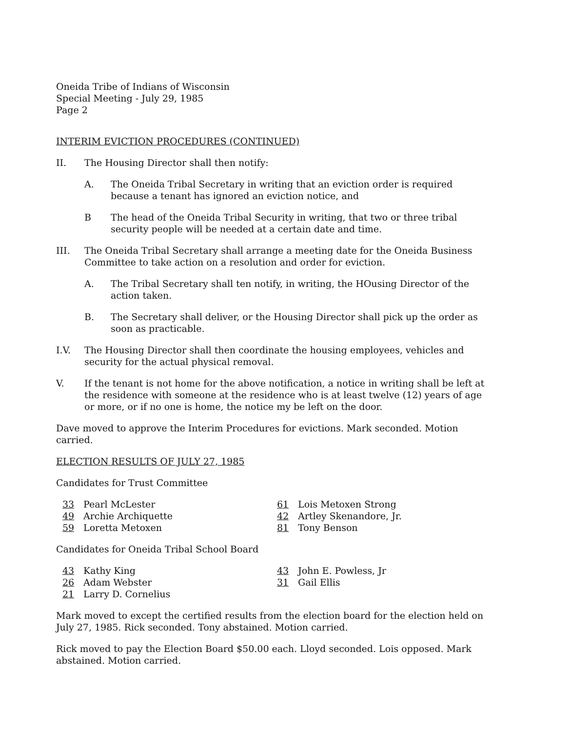Oneida Tribe of Indians of Wisconsin
Special Meeting - July 29, 1985
Page 2
INTERIM EVICTION PROCEDURES (CONTINUED)
II. The Housing Director shall then notify:
A. The Oneida Tribal Secretary in writing that an eviction order is required because a tenant has ignored an eviction notice, and
B The head of the Oneida Tribal Security in writing, that two or three tribal security people will be needed at a certain date and time.
III. The Oneida Tribal Secretary shall arrange a meeting date for the Oneida Business Committee to take action on a resolution and order for eviction.
A. The Tribal Secretary shall ten notify, in writing, the HOusing Director of the action taken.
B. The Secretary shall deliver, or the Housing Director shall pick up the order as soon as practicable.
I.V. The Housing Director shall then coordinate the housing employees, vehicles and security for the actual physical removal.
V. If the tenant is not home for the above notification, a notice in writing shall be left at the residence with someone at the residence who is at least twelve (12) years of age or more, or if no one is home, the notice my be left on the door.
Dave moved to approve the Interim Procedures for evictions. Mark seconded. Motion carried.
ELECTION RESULTS OF JULY 27, 1985
Candidates for Trust Committee
33 Pearl McLester
49 Archie Archiquette
59 Loretta Metoxen
61 Lois Metoxen Strong
42 Artley Skenandore, Jr.
81 Tony Benson
Candidates for Oneida Tribal School Board
43 Kathy King
26 Adam Webster
21 Larry D. Cornelius
43 John E. Powless, Jr
31 Gail Ellis
Mark moved to except the certified results from the election board for the election held on July 27, 1985. Rick seconded. Tony abstained. Motion carried.
Rick moved to pay the Election Board $50.00 each. Lloyd seconded. Lois opposed. Mark abstained. Motion carried.